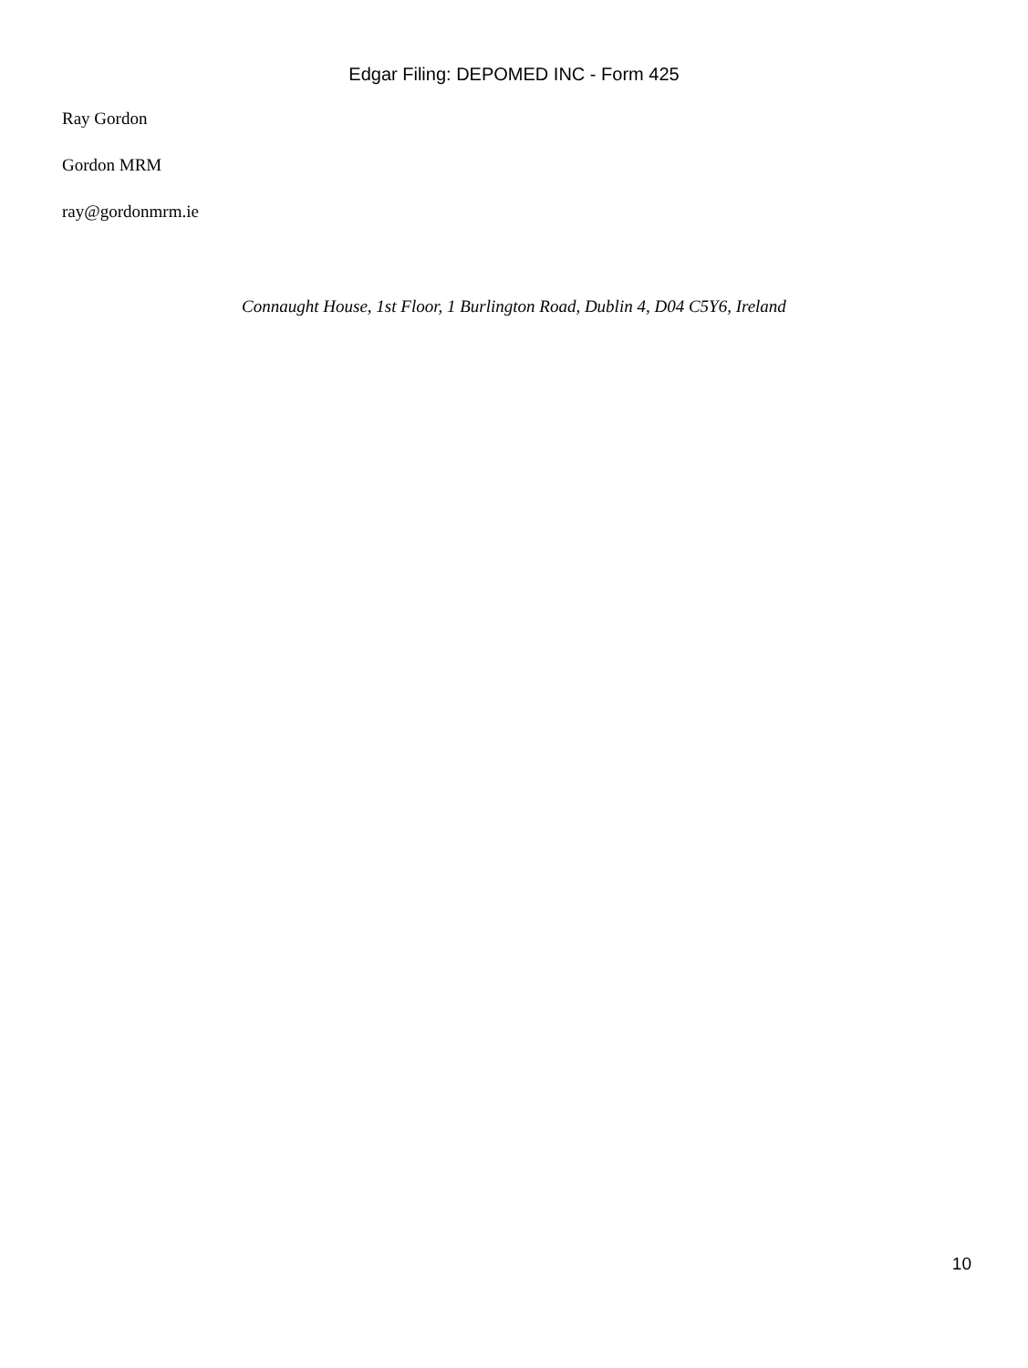Edgar Filing: DEPOMED INC - Form 425
Ray Gordon
Gordon MRM
ray@gordonmrm.ie
Connaught House, 1st Floor, 1 Burlington Road, Dublin 4, D04 C5Y6, Ireland
10